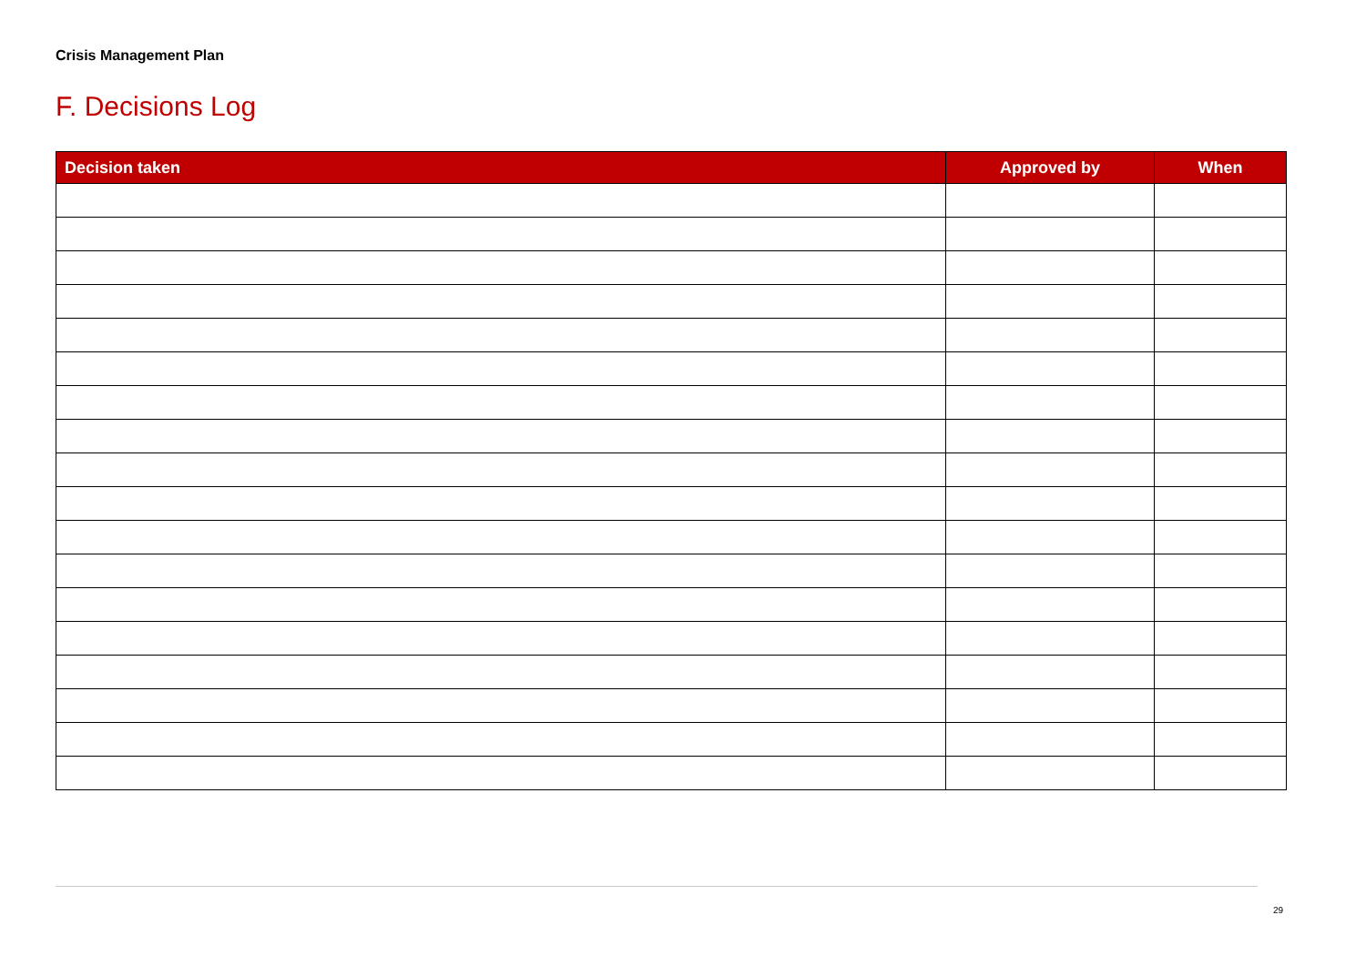Crisis Management Plan
F. Decisions Log
| Decision taken | Approved by | When |
| --- | --- | --- |
29